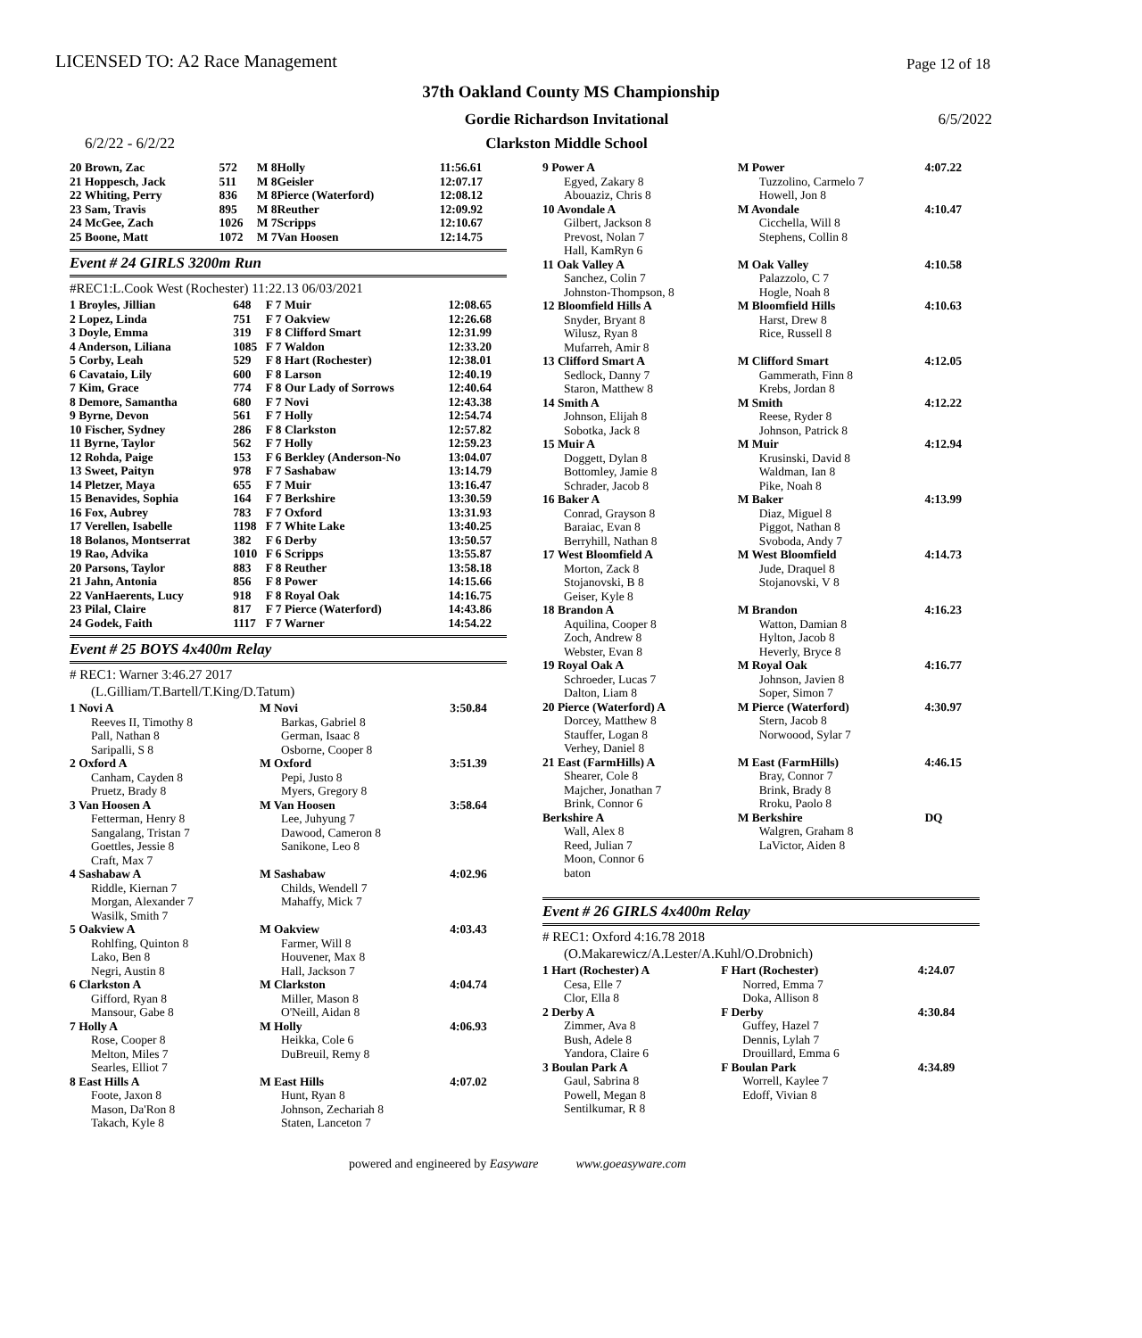LICENSED TO: A2 Race Management
Page 12 of 18
37th Oakland County MS Championship
Gordie Richardson Invitational 6/5/2022
6/2/22 - 6/2/22
Clarkston Middle School
| 20 Brown, Zac | 572 | M 8Holly | 11:56.61 |
| 21 Hoppesch, Jack | 511 | M 8Geisler | 12:07.17 |
| 22 Whiting, Perry | 836 | M 8Pierce (Waterford) | 12:08.12 |
| 23 Sam, Travis | 895 | M 8Reuther | 12:09.92 |
| 24 McGee, Zach | 1026 | M 7Scripps | 12:10.67 |
| 25 Boone, Matt | 1072 | M 7Van Hoosen | 12:14.75 |
Event # 24 GIRLS 3200m Run
#REC1:L.Cook West (Rochester) 11:22.13 06/03/2021
| 1 Broyles, Jillian | 648 | F 7 Muir | 12:08.65 |
| 2 Lopez, Linda | 751 | F 7 Oakview | 12:26.68 |
| 3 Doyle, Emma | 319 | F 8 Clifford Smart | 12:31.99 |
| 4 Anderson, Liliana | 1085 | F 7 Waldon | 12:33.20 |
| 5 Corby, Leah | 529 | F 8 Hart (Rochester) | 12:38.01 |
| 6 Cavataio, Lily | 600 | F 8 Larson | 12:40.19 |
| 7 Kim, Grace | 774 | F 8 Our Lady of Sorrows | 12:40.64 |
| 8 Demore, Samantha | 680 | F 7 Novi | 12:43.38 |
| 9 Byrne, Devon | 561 | F 7 Holly | 12:54.74 |
| 10 Fischer, Sydney | 286 | F 8 Clarkston | 12:57.82 |
| 11 Byrne, Taylor | 562 | F 7 Holly | 12:59.23 |
| 12 Rohda, Paige | 153 | F 6 Berkley (Anderson-No | 13:04.07 |
| 13 Sweet, Paityn | 978 | F 7 Sashabaw | 13:14.79 |
| 14 Pletzer, Maya | 655 | F 7 Muir | 13:16.47 |
| 15 Benavides, Sophia | 164 | F 7 Berkshire | 13:30.59 |
| 16 Fox, Aubrey | 783 | F 7 Oxford | 13:31.93 |
| 17 Verellen, Isabelle | 1198 | F 7 White Lake | 13:40.25 |
| 18 Bolanos, Montserrat | 382 | F 6 Derby | 13:50.57 |
| 19 Rao, Advika | 1010 | F 6 Scripps | 13:55.87 |
| 20 Parsons, Taylor | 883 | F 8 Reuther | 13:58.18 |
| 21 Jahn, Antonia | 856 | F 8 Power | 14:15.66 |
| 22 VanHaerents, Lucy | 918 | F 8 Royal Oak | 14:16.75 |
| 23 Pilal, Claire | 817 | F 7 Pierce (Waterford) | 14:43.86 |
| 24 Godek, Faith | 1117 | F 7 Warner | 14:54.22 |
Event # 25 BOYS 4x400m Relay
# REC1: Warner 3:46.27 2017
(L.Gilliam/T.Bartell/T.King/D.Tatum)
| 1 Novi A | M Novi | 3:50.84 |
| Reeves II, Timothy 8 | Barkas, Gabriel 8 | |
| Pall, Nathan 8 | German, Isaac 8 | |
| Saripalli, S 8 | Osborne, Cooper 8 | |
| 2 Oxford A | M Oxford | 3:51.39 |
| Canham, Cayden 8 | Pepi, Justo 8 | |
| Pruetz, Brady 8 | Myers, Gregory 8 | |
| 3 Van Hoosen A | M Van Hoosen | 3:58.64 |
| Fetterman, Henry 8 | Lee, Juhyung 7 | |
| Sangalang, Tristan 7 | Dawood, Cameron 8 | |
| Goettles, Jessie 8 | Sanikone, Leo 8 | |
| Craft, Max 7 | | |
| 4 Sashabaw A | M Sashabaw | 4:02.96 |
| Riddle, Kiernan 7 | Childs, Wendell 7 | |
| Morgan, Alexander 7 | Mahaffy, Mick 7 | |
| Wasilk, Smith 7 | | |
| 5 Oakview A | M Oakview | 4:03.43 |
| Rohlfing, Quinton 8 | Farmer, Will 8 | |
| Lako, Ben 8 | Houvener, Max 8 | |
| Negri, Austin 8 | Hall, Jackson 7 | |
| 6 Clarkston A | M Clarkston | 4:04.74 |
| Gifford, Ryan 8 | Miller, Mason 8 | |
| Mansour, Gabe 8 | O'Neill, Aidan 8 | |
| 7 Holly A | M Holly | 4:06.93 |
| Rose, Cooper 8 | Heikka, Cole 6 | |
| Melton, Miles 7 | DuBreuil, Remy 8 | |
| Searles, Elliot 7 | | |
| 8 East Hills A | M East Hills | 4:07.02 |
| Foote, Jaxon 8 | Hunt, Ryan 8 | |
| Mason, Da'Ron 8 | Johnson, Zechariah 8 | |
| Takach, Kyle 8 | Staten, Lanceton 7 | |
| 9 Power A | M Power | 4:07.22 |
| Egyed, Zakary 8 | Tuzzolino, Carmelo 7 | |
| Abouaziz, Chris 8 | Howell, Jon 8 | |
| 10 Avondale A | M Avondale | 4:10.47 |
| Gilbert, Jackson 8 | Cicchella, Will 8 | |
| Prevost, Nolan 7 | Stephens, Collin 8 | |
| Hall, KamRyn 6 | | |
| 11 Oak Valley A | M Oak Valley | 4:10.58 |
| Sanchez, Colin 7 | Palazzolo, C 7 | |
| Johnston-Thompson, 8 | Hogle, Noah 8 | |
| 12 Bloomfield Hills A | M Bloomfield Hills | 4:10.63 |
| Snyder, Bryant 8 | Harst, Drew 8 | |
| Wilusz, Ryan 8 | Rice, Russell 8 | |
| Mufarreh, Amir 8 | | |
| 13 Clifford Smart A | M Clifford Smart | 4:12.05 |
| Sedlock, Danny 7 | Gammerath, Finn 8 | |
| Staron, Matthew 8 | Krebs, Jordan 8 | |
| 14 Smith A | M Smith | 4:12.22 |
| Johnson, Elijah 8 | Reese, Ryder 8 | |
| Sobotka, Jack 8 | Johnson, Patrick 8 | |
| 15 Muir A | M Muir | 4:12.94 |
| Doggett, Dylan 8 | Krusinski, David 8 | |
| Bottomley, Jamie 8 | Waldman, Ian 8 | |
| Schrader, Jacob 8 | Pike, Noah 8 | |
| 16 Baker A | M Baker | 4:13.99 |
| Conrad, Grayson 8 | Diaz, Miguel 8 | |
| Baraiac, Evan 8 | Piggot, Nathan 8 | |
| Berryhill, Nathan 8 | Svoboda, Andy 7 | |
| 17 West Bloomfield A | M West Bloomfield | 4:14.73 |
| Morton, Zack 8 | Jude, Draquel 8 | |
| Stojanovski, B 8 | Stojanovski, V 8 | |
| Geiser, Kyle 8 | | |
| 18 Brandon A | M Brandon | 4:16.23 |
| Aquilina, Cooper 8 | Watton, Damian 8 | |
| Zoch, Andrew 8 | Hylton, Jacob 8 | |
| Webster, Evan 8 | Heverly, Bryce 8 | |
| 19 Royal Oak A | M Royal Oak | 4:16.77 |
| Schroeder, Lucas 7 | Johnson, Javien 8 | |
| Dalton, Liam 8 | Soper, Simon 7 | |
| 20 Pierce (Waterford) A | M Pierce (Waterford) | 4:30.97 |
| Dorcey, Matthew 8 | Stern, Jacob 8 | |
| Stauffer, Logan 8 | Norwoood, Sylar 7 | |
| Verhey, Daniel 8 | | |
| 21 East (FarmHills) A | M East (FarmHills) | 4:46.15 |
| Shearer, Cole 8 | Bray, Connor 7 | |
| Majcher, Jonathan 7 | Brink, Brady 8 | |
| Brink, Connor 6 | Rroku, Paolo 8 | |
| Berkshire A | M Berkshire | DQ |
| Wall, Alex 8 | Walgren, Graham 8 | |
| Reed, Julian 7 | LaVictor, Aiden 8 | |
| Moon, Connor 6 | | |
| baton | | |
Event # 26 GIRLS 4x400m Relay
# REC1: Oxford 4:16.78 2018
(O.Makarewicz/A.Lester/A.Kuhl/O.Drobnich)
| 1 Hart (Rochester) A | F Hart (Rochester) | 4:24.07 |
| Cesa, Elle 7 | Norred, Emma 7 | |
| Clor, Ella 8 | Doka, Allison 8 | |
| 2 Derby A | F Derby | 4:30.84 |
| Zimmer, Ava 8 | Guffey, Hazel 7 | |
| Bush, Adele 8 | Dennis, Lylah 7 | |
| Yandora, Claire 6 | Drouillard, Emma 6 | |
| 3 Boulan Park A | F Boulan Park | 4:34.89 |
| Gaul, Sabrina 8 | Worrell, Kaylee 7 | |
| Powell, Megan 8 | Edoff, Vivian 8 | |
| Sentilkumar, R 8 | | |
powered and engineered by Easyware www.goeasyware.com